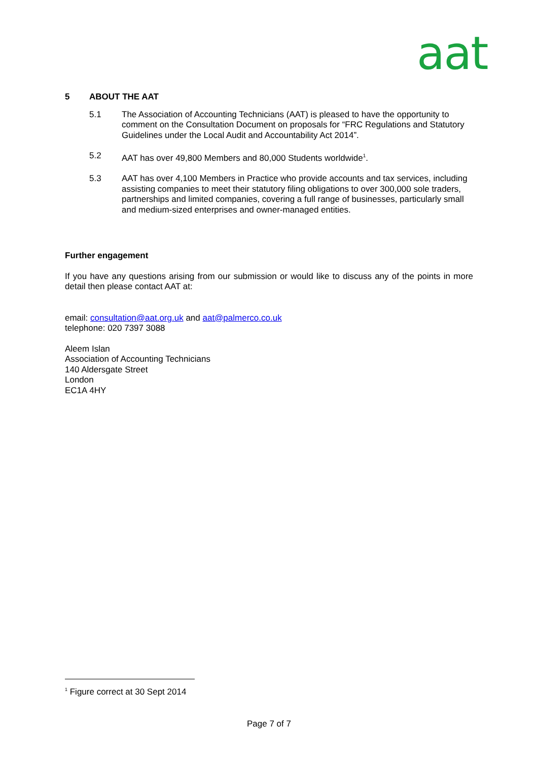aat
5 ABOUT THE AAT
5.1 The Association of Accounting Technicians (AAT) is pleased to have the opportunity to comment on the Consultation Document on proposals for “FRC Regulations and Statutory Guidelines under the Local Audit and Accountability Act 2014”.
5.2 AAT has over 49,800 Members and 80,000 Students worldwide<sup>1</sup>.
5.3 AAT has over 4,100 Members in Practice who provide accounts and tax services, including assisting companies to meet their statutory filing obligations to over 300,000 sole traders, partnerships and limited companies, covering a full range of businesses, particularly small and medium-sized enterprises and owner-managed entities.
Further engagement
If you have any questions arising from our submission or would like to discuss any of the points in more detail then please contact AAT at:
email: consultation@aat.org.uk and aat@palmerco.co.uk
telephone: 020 7397 3088
Aleem Islan
Association of Accounting Technicians
140 Aldersgate Street
London
EC1A 4HY
<sup>1</sup> Figure correct at 30 Sept 2014
Page 7 of 7